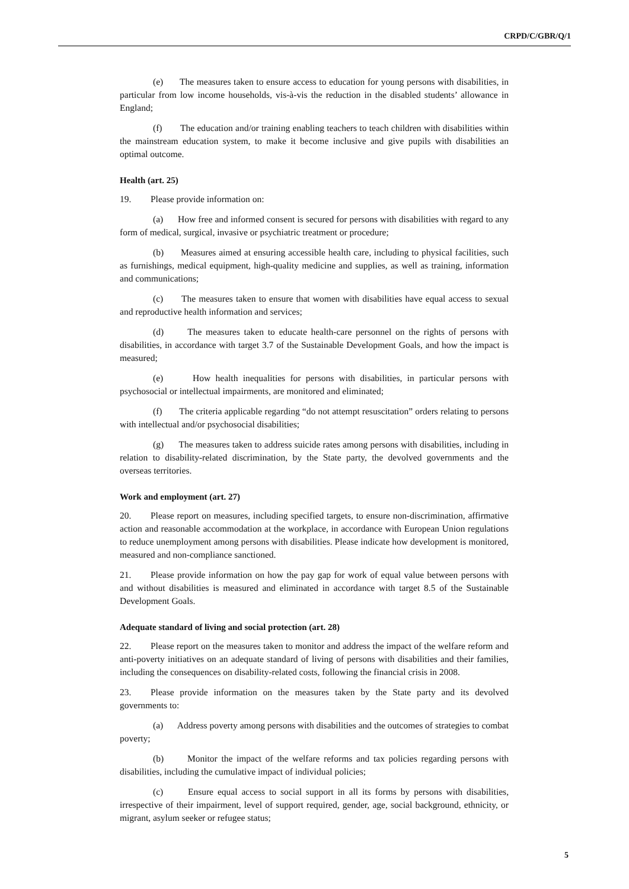CRPD/C/GBR/Q/1
(e) The measures taken to ensure access to education for young persons with disabilities, in particular from low income households, vis-à-vis the reduction in the disabled students’ allowance in England;
(f) The education and/or training enabling teachers to teach children with disabilities within the mainstream education system, to make it become inclusive and give pupils with disabilities an optimal outcome.
Health (art. 25)
19. Please provide information on:
(a) How free and informed consent is secured for persons with disabilities with regard to any form of medical, surgical, invasive or psychiatric treatment or procedure;
(b) Measures aimed at ensuring accessible health care, including to physical facilities, such as furnishings, medical equipment, high-quality medicine and supplies, as well as training, information and communications;
(c) The measures taken to ensure that women with disabilities have equal access to sexual and reproductive health information and services;
(d) The measures taken to educate health-care personnel on the rights of persons with disabilities, in accordance with target 3.7 of the Sustainable Development Goals, and how the impact is measured;
(e) How health inequalities for persons with disabilities, in particular persons with psychosocial or intellectual impairments, are monitored and eliminated;
(f) The criteria applicable regarding “do not attempt resuscitation” orders relating to persons with intellectual and/or psychosocial disabilities;
(g) The measures taken to address suicide rates among persons with disabilities, including in relation to disability-related discrimination, by the State party, the devolved governments and the overseas territories.
Work and employment (art. 27)
20. Please report on measures, including specified targets, to ensure non-discrimination, affirmative action and reasonable accommodation at the workplace, in accordance with European Union regulations to reduce unemployment among persons with disabilities. Please indicate how development is monitored, measured and non-compliance sanctioned.
21. Please provide information on how the pay gap for work of equal value between persons with and without disabilities is measured and eliminated in accordance with target 8.5 of the Sustainable Development Goals.
Adequate standard of living and social protection (art. 28)
22. Please report on the measures taken to monitor and address the impact of the welfare reform and anti-poverty initiatives on an adequate standard of living of persons with disabilities and their families, including the consequences on disability-related costs, following the financial crisis in 2008.
23. Please provide information on the measures taken by the State party and its devolved governments to:
(a) Address poverty among persons with disabilities and the outcomes of strategies to combat poverty;
(b) Monitor the impact of the welfare reforms and tax policies regarding persons with disabilities, including the cumulative impact of individual policies;
(c) Ensure equal access to social support in all its forms by persons with disabilities, irrespective of their impairment, level of support required, gender, age, social background, ethnicity, or migrant, asylum seeker or refugee status;
5